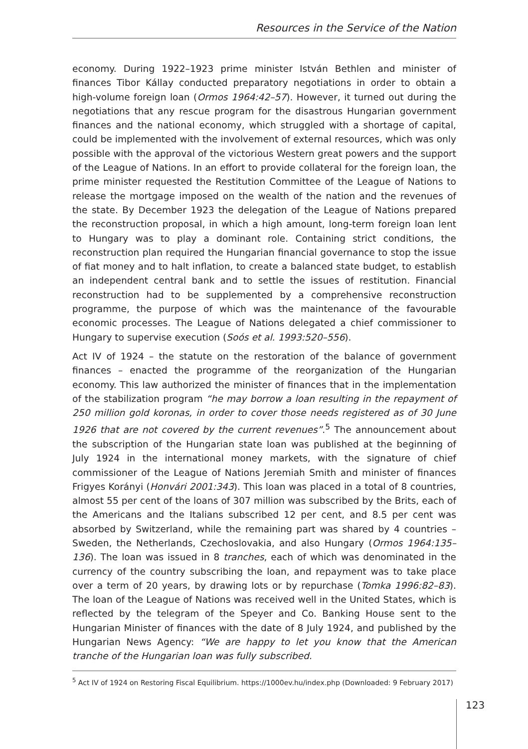Resources in the Service of the Nation
economy. During 1922–1923 prime minister István Bethlen and minister of finances Tibor Kállay conducted preparatory negotiations in order to obtain a high-volume foreign loan (Ormos 1964:42–57). However, it turned out during the negotiations that any rescue program for the disastrous Hungarian government finances and the national economy, which struggled with a shortage of capital, could be implemented with the involvement of external resources, which was only possible with the approval of the victorious Western great powers and the support of the League of Nations. In an effort to provide collateral for the foreign loan, the prime minister requested the Restitution Committee of the League of Nations to release the mortgage imposed on the wealth of the nation and the revenues of the state. By December 1923 the delegation of the League of Nations prepared the reconstruction proposal, in which a high amount, long-term foreign loan lent to Hungary was to play a dominant role. Containing strict conditions, the reconstruction plan required the Hungarian financial governance to stop the issue of fiat money and to halt inflation, to create a balanced state budget, to establish an independent central bank and to settle the issues of restitution. Financial reconstruction had to be supplemented by a comprehensive reconstruction programme, the purpose of which was the maintenance of the favourable economic processes. The League of Nations delegated a chief commissioner to Hungary to supervise execution (Soós et al. 1993:520–556).
Act IV of 1924 – the statute on the restoration of the balance of government finances – enacted the programme of the reorganization of the Hungarian economy. This law authorized the minister of finances that in the implementation of the stabilization program “he may borrow a loan resulting in the repayment of 250 million gold koronas, in order to cover those needs registered as of 30 June 1926 that are not covered by the current revenues”.<sup>5</sup> The announcement about the subscription of the Hungarian state loan was published at the beginning of July 1924 in the international money markets, with the signature of chief commissioner of the League of Nations Jeremiah Smith and minister of finances Frigyes Korányi (Honvári 2001:343). This loan was placed in a total of 8 countries, almost 55 per cent of the loans of 307 million was subscribed by the Brits, each of the Americans and the Italians subscribed 12 per cent, and 8.5 per cent was absorbed by Switzerland, while the remaining part was shared by 4 countries – Sweden, the Netherlands, Czechoslovakia, and also Hungary (Ormos 1964:135–136). The loan was issued in 8 tranches, each of which was denominated in the currency of the country subscribing the loan, and repayment was to take place over a term of 20 years, by drawing lots or by repurchase (Tomka 1996:82–83). The loan of the League of Nations was received well in the United States, which is reflected by the telegram of the Speyer and Co. Banking House sent to the Hungarian Minister of finances with the date of 8 July 1924, and published by the Hungarian News Agency: “We are happy to let you know that the American tranche of the Hungarian loan was fully subscribed.
<sup>5</sup> Act IV of 1924 on Restoring Fiscal Equilibrium. https://1000ev.hu/index.php (Downloaded: 9 February 2017)
123